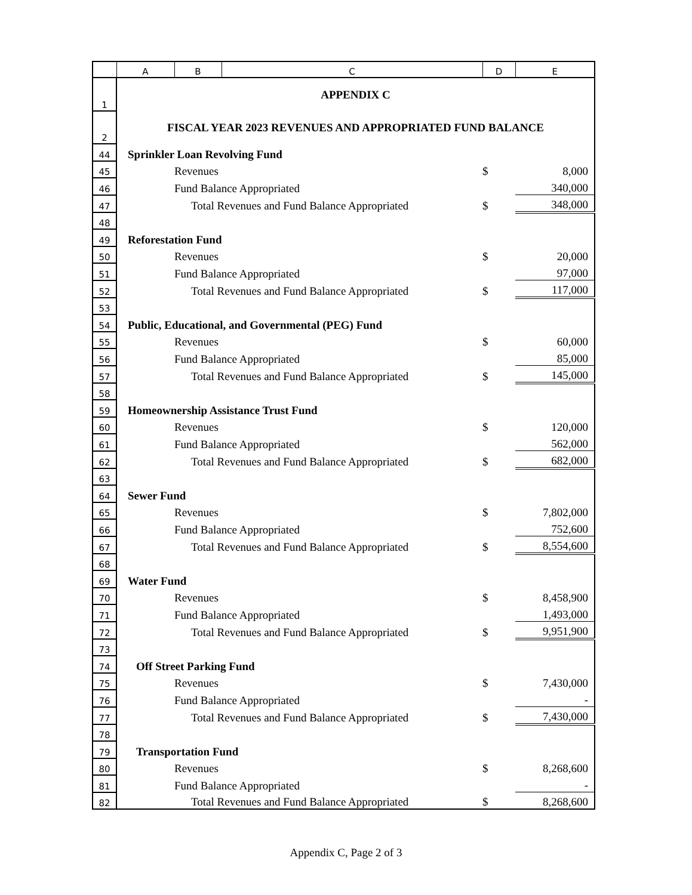| | A | B | C | D | E |
| --- | --- | --- | --- | --- | --- |
| 1 | APPENDIX C | | | | |
| 2 | FISCAL YEAR 2023 REVENUES AND APPROPRIATED FUND BALANCE | | | | |
| 44 | Sprinkler Loan Revolving Fund | | | | |
| 45 | | Revenues | | $ | 8,000 |
| 46 | | Fund Balance Appropriated | | | 340,000 |
| 47 | | Total Revenues and Fund Balance Appropriated | | $ | 348,000 |
| 48 | | | | | |
| 49 | Reforestation Fund | | | | |
| 50 | | Revenues | | $ | 20,000 |
| 51 | | Fund Balance Appropriated | | | 97,000 |
| 52 | | Total Revenues and Fund Balance Appropriated | | $ | 117,000 |
| 53 | | | | | |
| 54 | Public, Educational, and Governmental (PEG) Fund | | | | |
| 55 | | Revenues | | $ | 60,000 |
| 56 | | Fund Balance Appropriated | | | 85,000 |
| 57 | | Total Revenues and Fund Balance Appropriated | | $ | 145,000 |
| 58 | | | | | |
| 59 | Homeownership Assistance Trust Fund | | | | |
| 60 | | Revenues | | $ | 120,000 |
| 61 | | Fund Balance Appropriated | | | 562,000 |
| 62 | | Total Revenues and Fund Balance Appropriated | | $ | 682,000 |
| 63 | | | | | |
| 64 | Sewer Fund | | | | |
| 65 | | Revenues | | $ | 7,802,000 |
| 66 | | Fund Balance Appropriated | | | 752,600 |
| 67 | | Total Revenues and Fund Balance Appropriated | | $ | 8,554,600 |
| 68 | | | | | |
| 69 | Water Fund | | | | |
| 70 | | Revenues | | $ | 8,458,900 |
| 71 | | Fund Balance Appropriated | | | 1,493,000 |
| 72 | | Total Revenues and Fund Balance Appropriated | | $ | 9,951,900 |
| 73 | | | | | |
| 74 | Off Street Parking Fund | | | | |
| 75 | | Revenues | | $ | 7,430,000 |
| 76 | | Fund Balance Appropriated | | | - |
| 77 | | Total Revenues and Fund Balance Appropriated | | $ | 7,430,000 |
| 78 | | | | | |
| 79 | Transportation Fund | | | | |
| 80 | | Revenues | | $ | 8,268,600 |
| 81 | | Fund Balance Appropriated | | | - |
| 82 | | Total Revenues and Fund Balance Appropriated | | $ | 8,268,600 |
Appendix C, Page 2 of 3